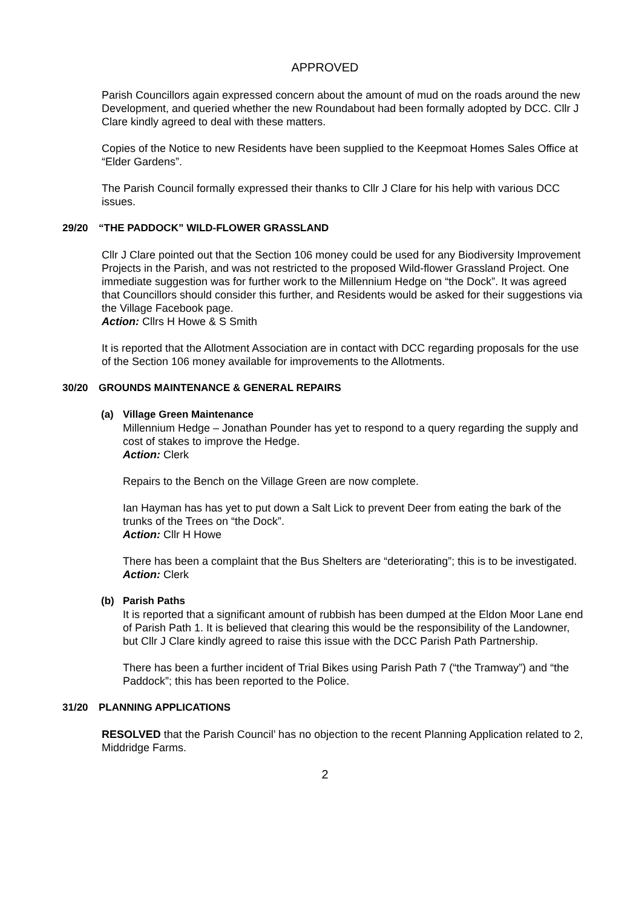APPROVED
Parish Councillors again expressed concern about the amount of mud on the roads around the new Development, and queried whether the new Roundabout had been formally adopted by DCC. Cllr J Clare kindly agreed to deal with these matters.
Copies of the Notice to new Residents have been supplied to the Keepmoat Homes Sales Office at “Elder Gardens”.
The Parish Council formally expressed their thanks to Cllr J Clare for his help with various DCC issues.
29/20 “THE PADDOCK” WILD-FLOWER GRASSLAND
Cllr J Clare pointed out that the Section 106 money could be used for any Biodiversity Improvement Projects in the Parish, and was not restricted to the proposed Wild-flower Grassland Project. One immediate suggestion was for further work to the Millennium Hedge on “the Dock”. It was agreed that Councillors should consider this further, and Residents would be asked for their suggestions via the Village Facebook page.
Action: Cllrs H Howe & S Smith
It is reported that the Allotment Association are in contact with DCC regarding proposals for the use of the Section 106 money available for improvements to the Allotments.
30/20 GROUNDS MAINTENANCE & GENERAL REPAIRS
(a) Village Green Maintenance
Millennium Hedge – Jonathan Pounder has yet to respond to a query regarding the supply and cost of stakes to improve the Hedge.
Action: Clerk
Repairs to the Bench on the Village Green are now complete.
Ian Hayman has has yet to put down a Salt Lick to prevent Deer from eating the bark of the trunks of the Trees on “the Dock”.
Action: Cllr H Howe
There has been a complaint that the Bus Shelters are “deteriorating”; this is to be investigated.
Action: Clerk
(b) Parish Paths
It is reported that a significant amount of rubbish has been dumped at the Eldon Moor Lane end of Parish Path 1. It is believed that clearing this would be the responsibility of the Landowner, but Cllr J Clare kindly agreed to raise this issue with the DCC Parish Path Partnership.
There has been a further incident of Trial Bikes using Parish Path 7 (“the Tramway”) and “the Paddock”; this has been reported to the Police.
31/20 PLANNING APPLICATIONS
RESOLVED that the Parish Council’ has no objection to the recent Planning Application related to 2, Middridge Farms.
2